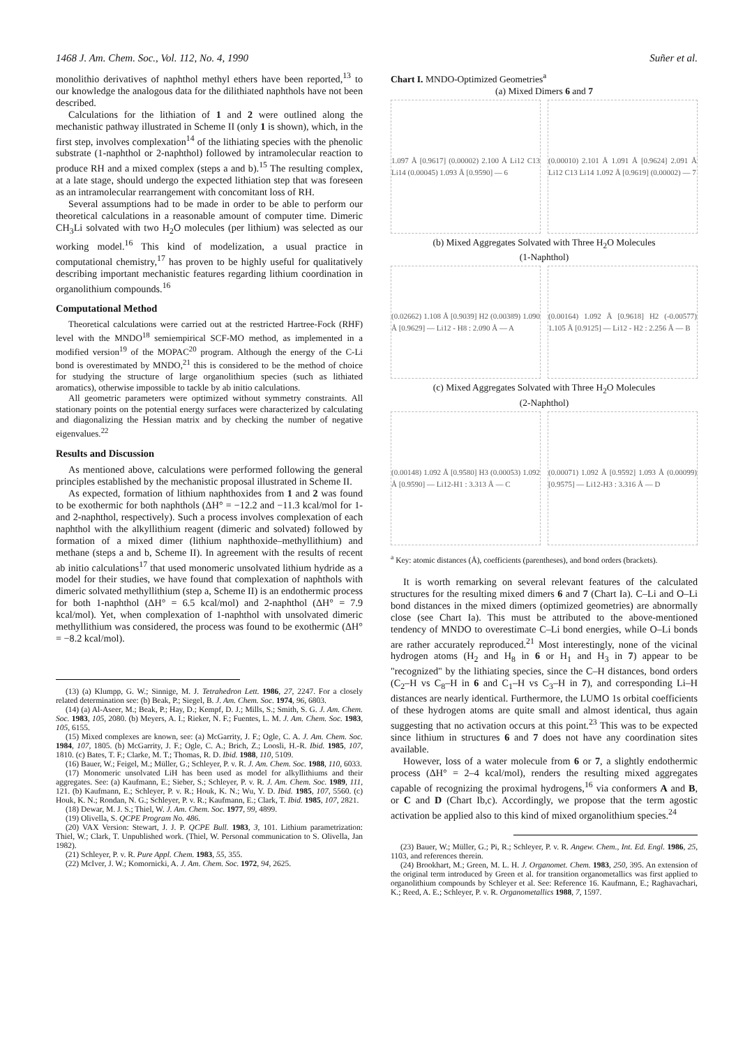1468 J. Am. Chem. Soc., Vol. 112, No. 4, 1990 Suñer et al.
monolithio derivatives of naphthol methyl ethers have been reported,<sup>13</sup> to our knowledge the analogous data for the dilithiated naphthols have not been described.
Calculations for the lithiation of 1 and 2 were outlined along the mechanistic pathway illustrated in Scheme II (only 1 is shown), which, in the first step, involves complexation<sup>14</sup> of the lithiating species with the phenolic substrate (1-naphthol or 2-naphthol) followed by intramolecular reaction to produce RH and a mixed complex (steps a and b).<sup>15</sup> The resulting complex, at a late stage, should undergo the expected lithiation step that was foreseen as an intramolecular rearrangement with concomitant loss of RH.
Several assumptions had to be made in order to be able to perform our theoretical calculations in a reasonable amount of computer time. Dimeric CH<sub>3</sub>Li solvated with two H<sub>2</sub>O molecules (per lithium) was selected as our working model.<sup>16</sup> This kind of modelization, a usual practice in computational chemistry,<sup>17</sup> has proven to be highly useful for qualitatively describing important mechanistic features regarding lithium coordination in organolithium compounds.<sup>16</sup>
Computational Method
Theoretical calculations were carried out at the restricted Hartree-Fock (RHF) level with the MNDO<sup>18</sup> semiempirical SCF-MO method, as implemented in a modified version<sup>19</sup> of the MOPAC<sup>20</sup> program. Although the energy of the C-Li bond is overestimated by MNDO,<sup>21</sup> this is considered to be the method of choice for studying the structure of large organolithium species (such as lithiated aromatics), otherwise impossible to tackle by ab initio calculations.
All geometric parameters were optimized without symmetry constraints. All stationary points on the potential energy surfaces were characterized by calculating and diagonalizing the Hessian matrix and by checking the number of negative eigenvalues.<sup>22</sup>
Results and Discussion
As mentioned above, calculations were performed following the general principles established by the mechanistic proposal illustrated in Scheme II.
As expected, formation of lithium naphthoxides from 1 and 2 was found to be exothermic for both naphthols (ΔH° = −12.2 and −11.3 kcal/mol for 1- and 2-naphthol, respectively). Such a process involves complexation of each naphthol with the alkyllithium reagent (dimeric and solvated) followed by formation of a mixed dimer (lithium naphthoxide–methyllithium) and methane (steps a and b, Scheme II). In agreement with the results of recent ab initio calculations<sup>17</sup> that used monomeric unsolvated lithium hydride as a model for their studies, we have found that complexation of naphthols with dimeric solvated methyllithium (step a, Scheme II) is an endothermic process for both 1-naphthol (ΔH° = 6.5 kcal/mol) and 2-naphthol (ΔH° = 7.9 kcal/mol). Yet, when complexation of 1-naphthol with unsolvated dimeric methyllithium was considered, the process was found to be exothermic (ΔH° = −8.2 kcal/mol).
(13) (a) Klumpp, G. W.; Sinnige, M. J. Tetrahedron Lett. 1986, 27, 2247. For a closely related determination see: (b) Beak, P.; Siegel, B. J. Am. Chem. Soc. 1974, 96, 6803.
(14) (a) Al-Aseer, M.; Beak, P.; Hay, D.; Kempf, D. J.; Mills, S.; Smith, S. G. J. Am. Chem. Soc. 1983, 105, 2080. (b) Meyers, A. I.; Rieker, N. F.; Fuentes, L. M. J. Am. Chem. Soc. 1983, 105, 6155.
(15) Mixed complexes are known, see: (a) McGarrity, J. F.; Ogle, C. A. J. Am. Chem. Soc. 1984, 107, 1805. (b) McGarrity, J. F.; Ogle, C. A.; Brich, Z.; Loosli, H.-R. Ibid. 1985, 107, 1810. (c) Bates, T. F.; Clarke, M. T.; Thomas, R. D. Ibid. 1988, 110, 5109.
(16) Bauer, W.; Feigel, M.; Müller, G.; Schleyer, P. v. R. J. Am. Chem. Soc. 1988, 110, 6033.
(17) Monomeric unsolvated LiH has been used as model for alkyllithiums and their aggregates. See: (a) Kaufmann, E.; Sieber, S.; Schleyer, P. v. R. J. Am. Chem. Soc. 1989, 111, 121. (b) Kaufmann, E.; Schleyer, P. v. R.; Houk, K. N.; Wu, Y. D. Ibid. 1985, 107, 5560. (c) Houk, K. N.; Rondan, N. G.; Schleyer, P. v. R.; Kaufmann, E.; Clark, T. Ibid. 1985, 107, 2821.
(18) Dewar, M. J. S.; Thiel, W. J. Am. Chem. Soc. 1977, 99, 4899.
(19) Olivella, S. QCPE Program No. 486.
(20) VAX Version: Stewart, J. J. P. QCPE Bull. 1983, 3, 101. Lithium parametrization: Thiel, W.; Clark, T. Unpublished work. (Thiel, W. Personal communication to S. Olivella, Jan 1982).
(21) Schleyer, P. v. R. Pure Appl. Chem. 1983, 55, 355.
(22) McIver, J. W.; Komornicki, A. J. Am. Chem. Soc. 1972, 94, 2625.
Chart I. MNDO-Optimized Geometries<sup>a</sup>
(a) Mixed Dimers 6 and 7
1.097 Å [0.9617] (0.00002) 2.100 Å Li12 C13 Li14 (0.00045) 1.093 Å [0.9590] — 6
(0.00010) 2.101 Å 1.091 Å [0.9624] 2.091 Å Li12 C13 Li14 1.092 Å [0.9619] (0.00002) — 7
(b) Mixed Aggregates Solvated with Three H<sub>2</sub>O Molecules
(1-Naphthol)
(0.02662) 1.108 Å [0.9039] H2 (0.00389) 1.090 Å [0.9629] — Li12 - H8 : 2.090 Å — A
(0.00164) 1.092 Å [0.9618] H2 (-0.00577) 1.105 Å [0.9125] — Li12 - H2 : 2.256 Å — B
(c) Mixed Aggregates Solvated with Three H<sub>2</sub>O Molecules
(2-Naphthol)
(0.00148) 1.092 Å [0.9580] H3 (0.00053) 1.092 Å [0.9590] — Li12-H1 : 3.313 Å — C
(0.00071) 1.092 Å [0.9592] 1.093 Å (0.00099) [0.9575] — Li12-H3 : 3.316 Å — D
<sup>a</sup> Key: atomic distances (Å), coefficients (parentheses), and bond orders (brackets).
It is worth remarking on several relevant features of the calculated structures for the resulting mixed dimers 6 and 7 (Chart Ia). C–Li and O–Li bond distances in the mixed dimers (optimized geometries) are abnormally close (see Chart Ia). This must be attributed to the above-mentioned tendency of MNDO to overestimate C–Li bond energies, while O–Li bonds are rather accurately reproduced.<sup>21</sup> Most interestingly, none of the vicinal hydrogen atoms (H<sub>2</sub> and H<sub>8</sub> in 6 or H<sub>1</sub> and H<sub>3</sub> in 7) appear to be "recognized" by the lithiating species, since the C–H distances, bond orders (C<sub>2</sub>–H vs C<sub>8</sub>–H in 6 and C<sub>1</sub>–H vs C<sub>3</sub>–H in 7), and corresponding Li–H distances are nearly identical. Furthermore, the LUMO 1s orbital coefficients of these hydrogen atoms are quite small and almost identical, thus again suggesting that no activation occurs at this point.<sup>23</sup> This was to be expected since lithium in structures 6 and 7 does not have any coordination sites available.
However, loss of a water molecule from 6 or 7, a slightly endothermic process (ΔH° = 2–4 kcal/mol), renders the resulting mixed aggregates capable of recognizing the proximal hydrogens,<sup>16</sup> via conformers A and B, or C and D (Chart Ib,c). Accordingly, we propose that the term agostic activation be applied also to this kind of mixed organolithium species.<sup>24</sup>
(23) Bauer, W.; Müller, G.; Pi, R.; Schleyer, P. v. R. Angew. Chem., Int. Ed. Engl. 1986, 25, 1103, and references therein.
(24) Brookhart, M.; Green, M. L. H. J. Organomet. Chem. 1983, 250, 395. An extension of the original term introduced by Green et al. for transition organometallics was first applied to organolithium compounds by Schleyer et al. See: Reference 16. Kaufmann, E.; Raghavachari, K.; Reed, A. E.; Schleyer, P. v. R. Organometallics 1988, 7, 1597.